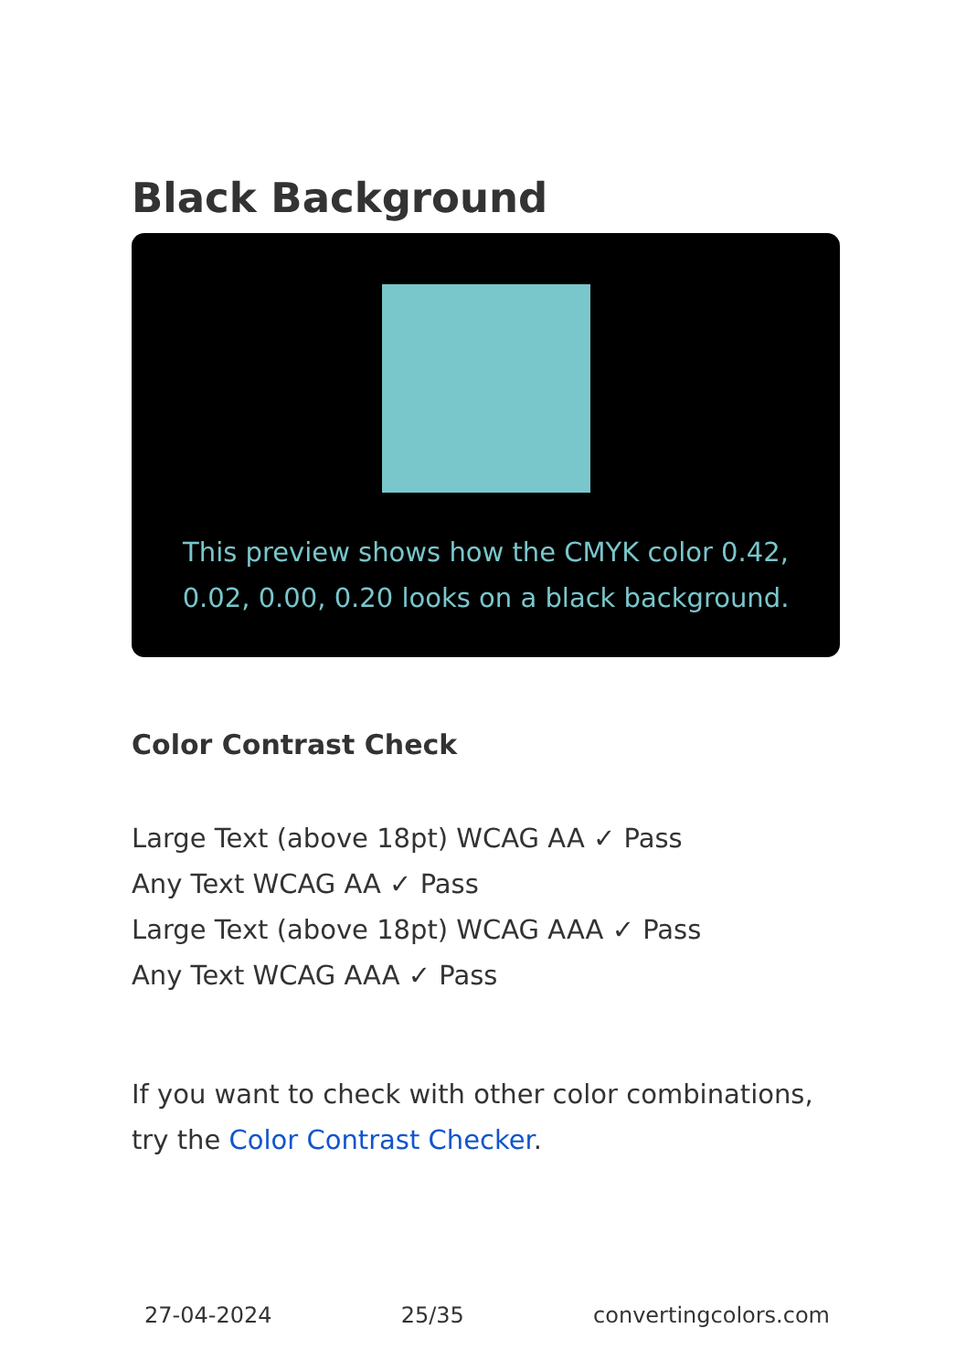Black Background
This preview shows how the CMYK color 0.42, 0.02, 0.00, 0.20 looks on a black background.
Color Contrast Check
Large Text (above 18pt) WCAG AA ✓ Pass
Any Text WCAG AA ✓ Pass
Large Text (above 18pt) WCAG AAA ✓ Pass
Any Text WCAG AAA ✓ Pass
If you want to check with other color combinations, try the Color Contrast Checker.
27-04-2024 25/35 convertingcolors.com